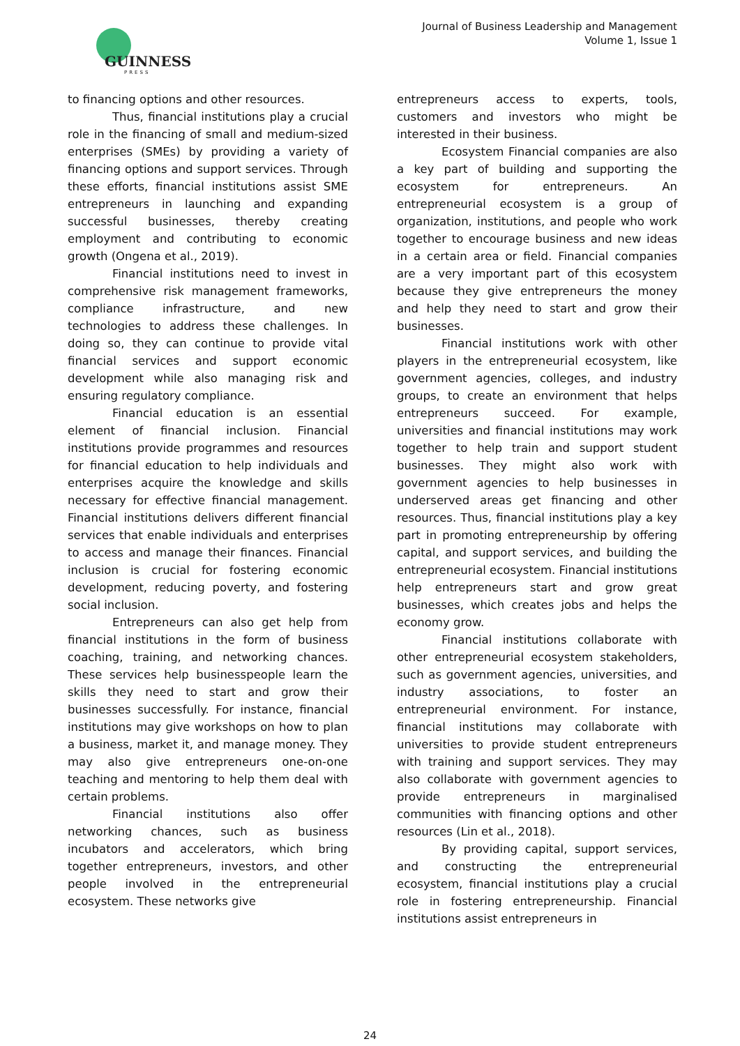GUINNESS
PRESS
Journal of Business Leadership and Management
Volume 1, Issue 1
to financing options and other resources.
Thus, financial institutions play a crucial role in the financing of small and medium-sized enterprises (SMEs) by providing a variety of financing options and support services. Through these efforts, financial institutions assist SME entrepreneurs in launching and expanding successful businesses, thereby creating employment and contributing to economic growth (Ongena et al., 2019).
Financial institutions need to invest in comprehensive risk management frameworks, compliance infrastructure, and new technologies to address these challenges. In doing so, they can continue to provide vital financial services and support economic development while also managing risk and ensuring regulatory compliance.
Financial education is an essential element of financial inclusion. Financial institutions provide programmes and resources for financial education to help individuals and enterprises acquire the knowledge and skills necessary for effective financial management. Financial institutions delivers different financial services that enable individuals and enterprises to access and manage their finances. Financial inclusion is crucial for fostering economic development, reducing poverty, and fostering social inclusion.
Entrepreneurs can also get help from financial institutions in the form of business coaching, training, and networking chances. These services help businesspeople learn the skills they need to start and grow their businesses successfully. For instance, financial institutions may give workshops on how to plan a business, market it, and manage money. They may also give entrepreneurs one-on-one teaching and mentoring to help them deal with certain problems.
Financial institutions also offer networking chances, such as business incubators and accelerators, which bring together entrepreneurs, investors, and other people involved in the entrepreneurial ecosystem. These networks give
entrepreneurs access to experts, tools, customers and investors who might be interested in their business.
Ecosystem Financial companies are also a key part of building and supporting the ecosystem for entrepreneurs. An entrepreneurial ecosystem is a group of organization, institutions, and people who work together to encourage business and new ideas in a certain area or field. Financial companies are a very important part of this ecosystem because they give entrepreneurs the money and help they need to start and grow their businesses.
Financial institutions work with other players in the entrepreneurial ecosystem, like government agencies, colleges, and industry groups, to create an environment that helps entrepreneurs succeed. For example, universities and financial institutions may work together to help train and support student businesses. They might also work with government agencies to help businesses in underserved areas get financing and other resources. Thus, financial institutions play a key part in promoting entrepreneurship by offering capital, and support services, and building the entrepreneurial ecosystem. Financial institutions help entrepreneurs start and grow great businesses, which creates jobs and helps the economy grow.
Financial institutions collaborate with other entrepreneurial ecosystem stakeholders, such as government agencies, universities, and industry associations, to foster an entrepreneurial environment. For instance, financial institutions may collaborate with universities to provide student entrepreneurs with training and support services. They may also collaborate with government agencies to provide entrepreneurs in marginalised communities with financing options and other resources (Lin et al., 2018).
By providing capital, support services, and constructing the entrepreneurial ecosystem, financial institutions play a crucial role in fostering entrepreneurship. Financial institutions assist entrepreneurs in
24